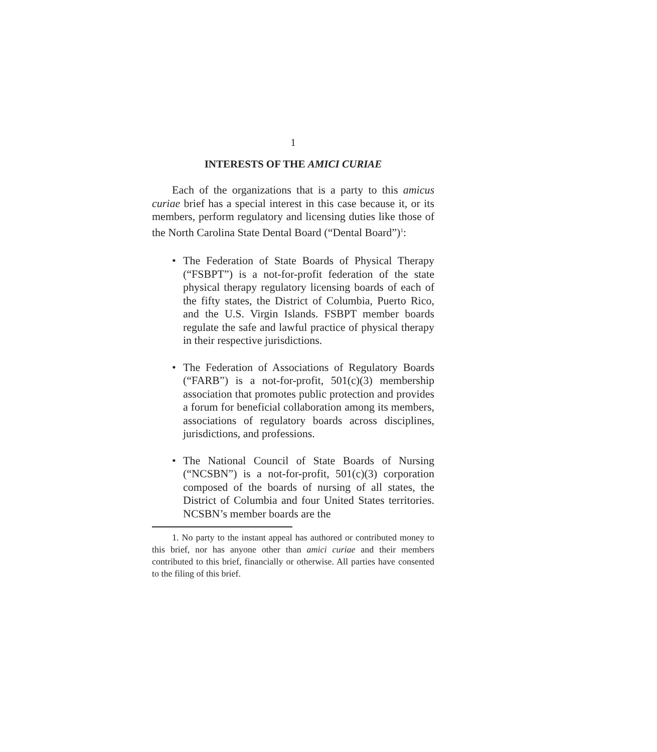1
INTERESTS OF THE AMICI CURIAE
Each of the organizations that is a party to this amicus curiae brief has a special interest in this case because it, or its members, perform regulatory and licensing duties like those of the North Carolina State Dental Board (“Dental Board”)<sup>1</sup>:
• The Federation of State Boards of Physical Therapy (“FSBPT”) is a not-for-profit federation of the state physical therapy regulatory licensing boards of each of the fifty states, the District of Columbia, Puerto Rico, and the U.S. Virgin Islands. FSBPT member boards regulate the safe and lawful practice of physical therapy in their respective jurisdictions.
• The Federation of Associations of Regulatory Boards (“FARB”) is a not-for-profit, 501(c)(3) membership association that promotes public protection and provides a forum for beneficial collaboration among its members, associations of regulatory boards across disciplines, jurisdictions, and professions.
• The National Council of State Boards of Nursing (“NCSBN”) is a not-for-profit, 501(c)(3) corporation composed of the boards of nursing of all states, the District of Columbia and four United States territories. NCSBN’s member boards are the
1. No party to the instant appeal has authored or contributed money to this brief, nor has anyone other than amici curiae and their members contributed to this brief, financially or otherwise. All parties have consented to the filing of this brief.